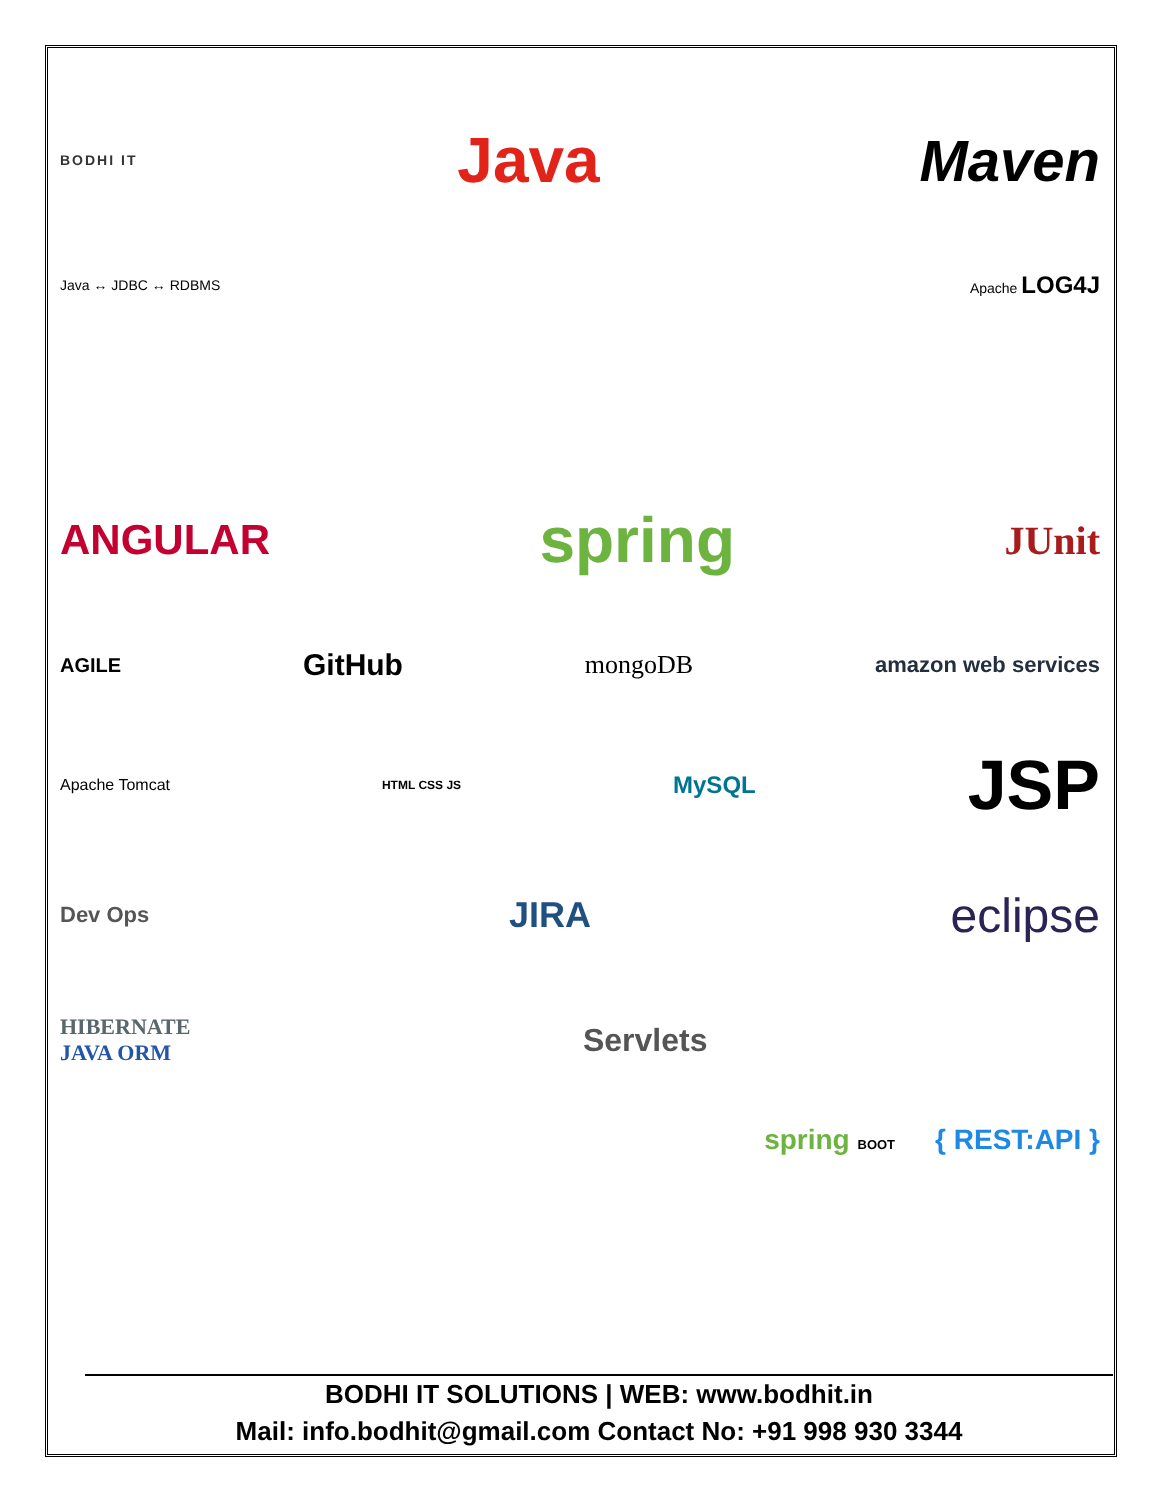BODHI IT
Java Maven
Java ↔ JDBC ↔ RDBMS Apache LOG4J
ANGULAR
spring
JUnit
AGILE
GitHub
mongoDB
amazon web services
Apache Tomcat
HTML CSS JS
MySQL
JSP
Dev Ops
JIRA
eclipse
HIBERNATE
JAVA ORM
Servlets
spring BOOT
{ REST:API }
BODHI IT SOLUTIONS | WEB: www.bodhit.in
Mail: info.bodhit@gmail.com Contact No: +91 998 930 3344